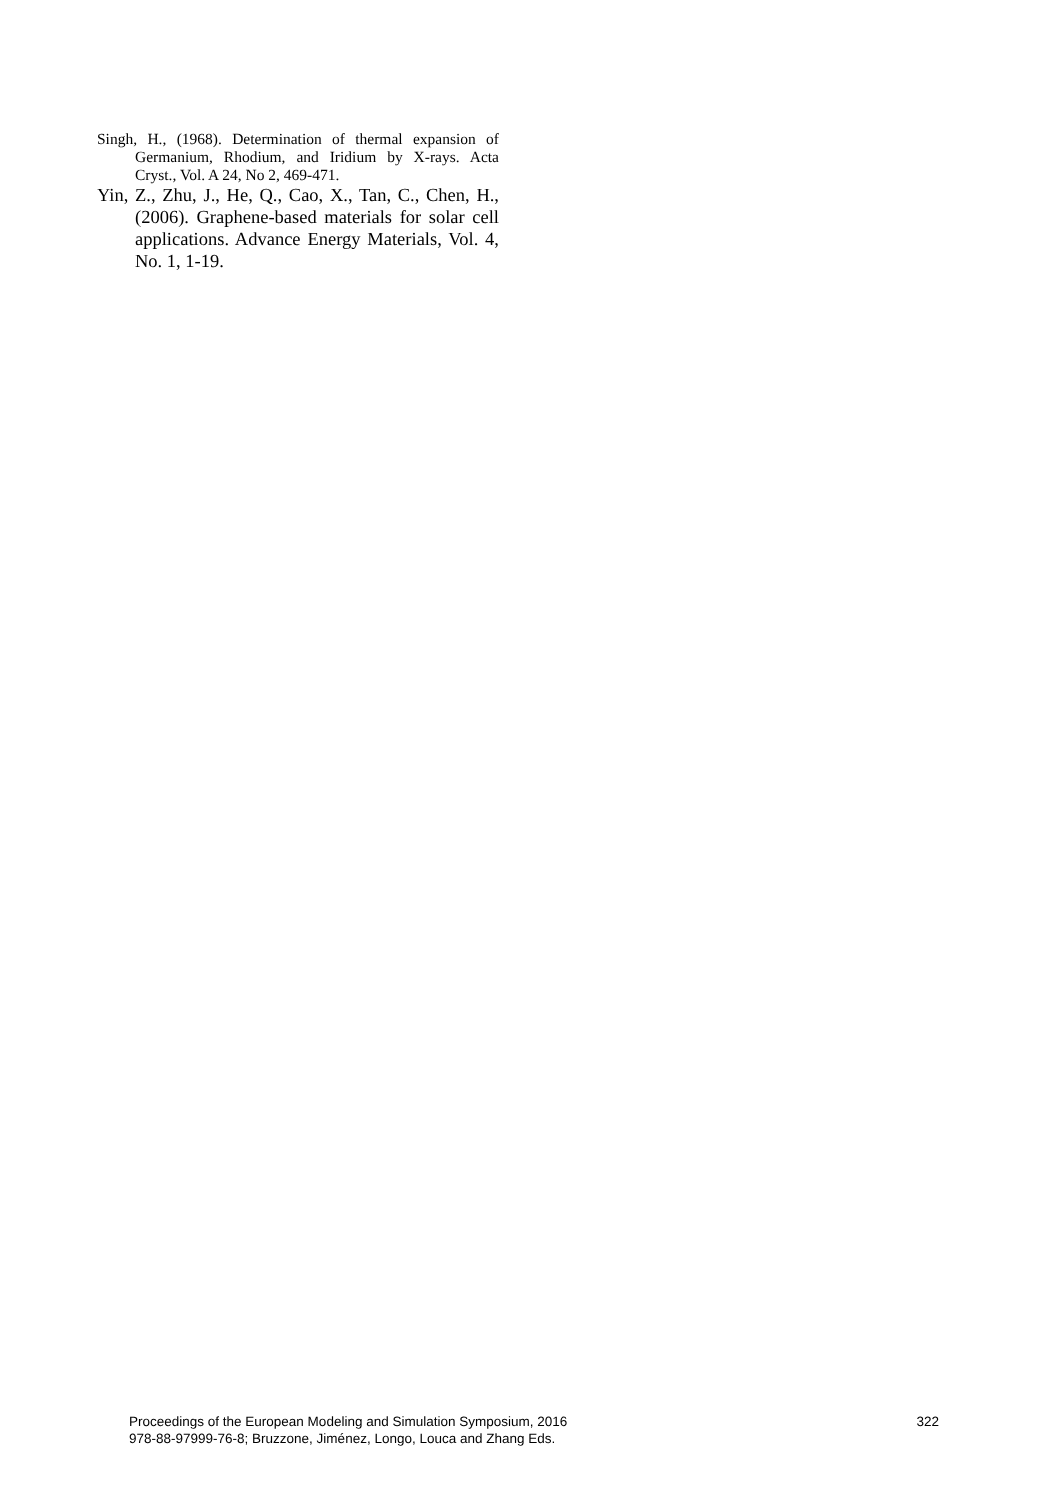Singh, H., (1968). Determination of thermal expansion of Germanium, Rhodium, and Iridium by X-rays. Acta Cryst., Vol. A 24, No 2, 469-471.
Yin, Z., Zhu, J., He, Q., Cao, X., Tan, C., Chen, H., (2006). Graphene-based materials for solar cell applications. Advance Energy Materials, Vol. 4, No. 1, 1-19.
Proceedings of the European Modeling and Simulation Symposium, 2016
978-88-97999-76-8; Bruzzone, Jiménez, Longo, Louca and Zhang Eds.
322